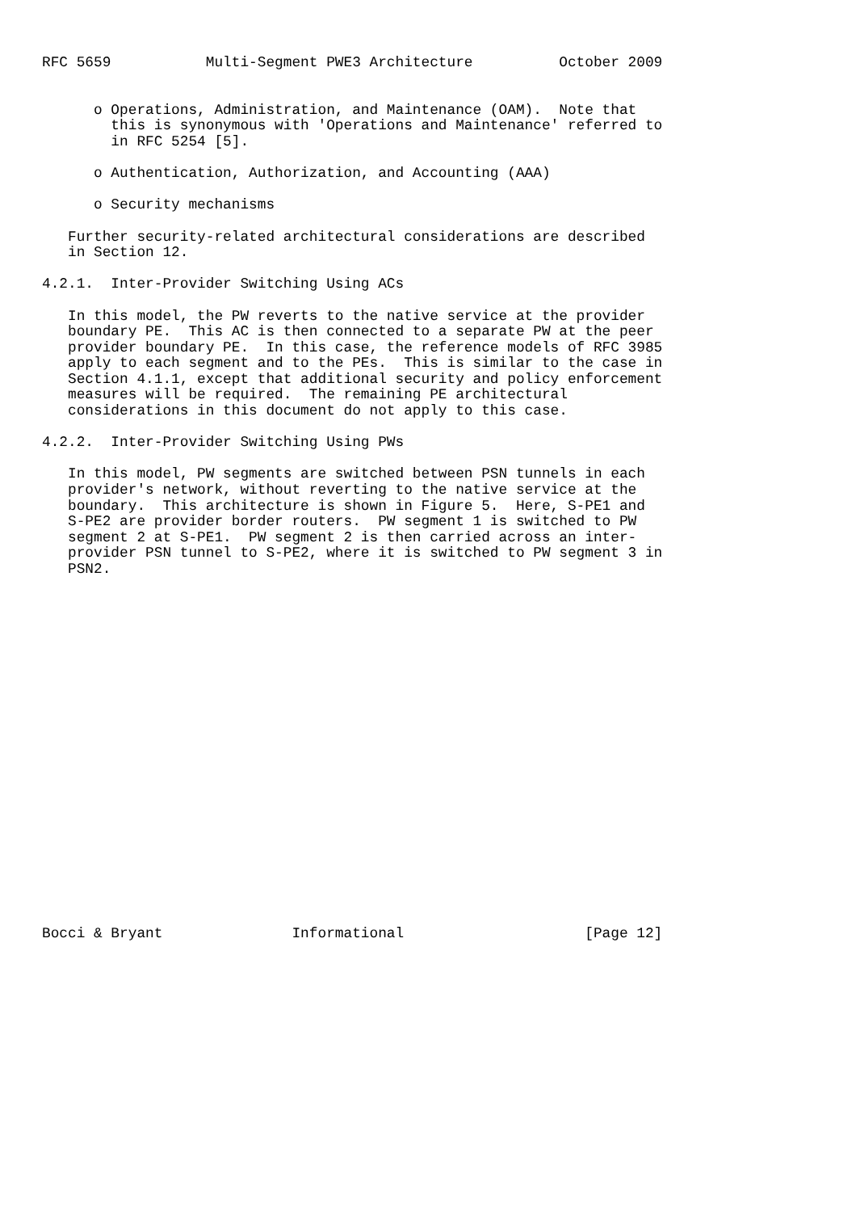RFC 5659           Multi-Segment PWE3 Architecture          October 2009


      o Operations, Administration, and Maintenance (OAM).  Note that
        this is synonymous with 'Operations and Maintenance' referred to
        in RFC 5254 [5].

      o Authentication, Authorization, and Accounting (AAA)

      o Security mechanisms

   Further security-related architectural considerations are described
   in Section 12.

4.2.1.  Inter-Provider Switching Using ACs

   In this model, the PW reverts to the native service at the provider
   boundary PE.  This AC is then connected to a separate PW at the peer
   provider boundary PE.  In this case, the reference models of RFC 3985
   apply to each segment and to the PEs.  This is similar to the case in
   Section 4.1.1, except that additional security and policy enforcement
   measures will be required.  The remaining PE architectural
   considerations in this document do not apply to this case.

4.2.2.  Inter-Provider Switching Using PWs

   In this model, PW segments are switched between PSN tunnels in each
   provider's network, without reverting to the native service at the
   boundary.  This architecture is shown in Figure 5.  Here, S-PE1 and
   S-PE2 are provider border routers.  PW segment 1 is switched to PW
   segment 2 at S-PE1.  PW segment 2 is then carried across an inter-
   provider PSN tunnel to S-PE2, where it is switched to PW segment 3 in
   PSN2.






















Bocci & Bryant               Informational                     [Page 12]